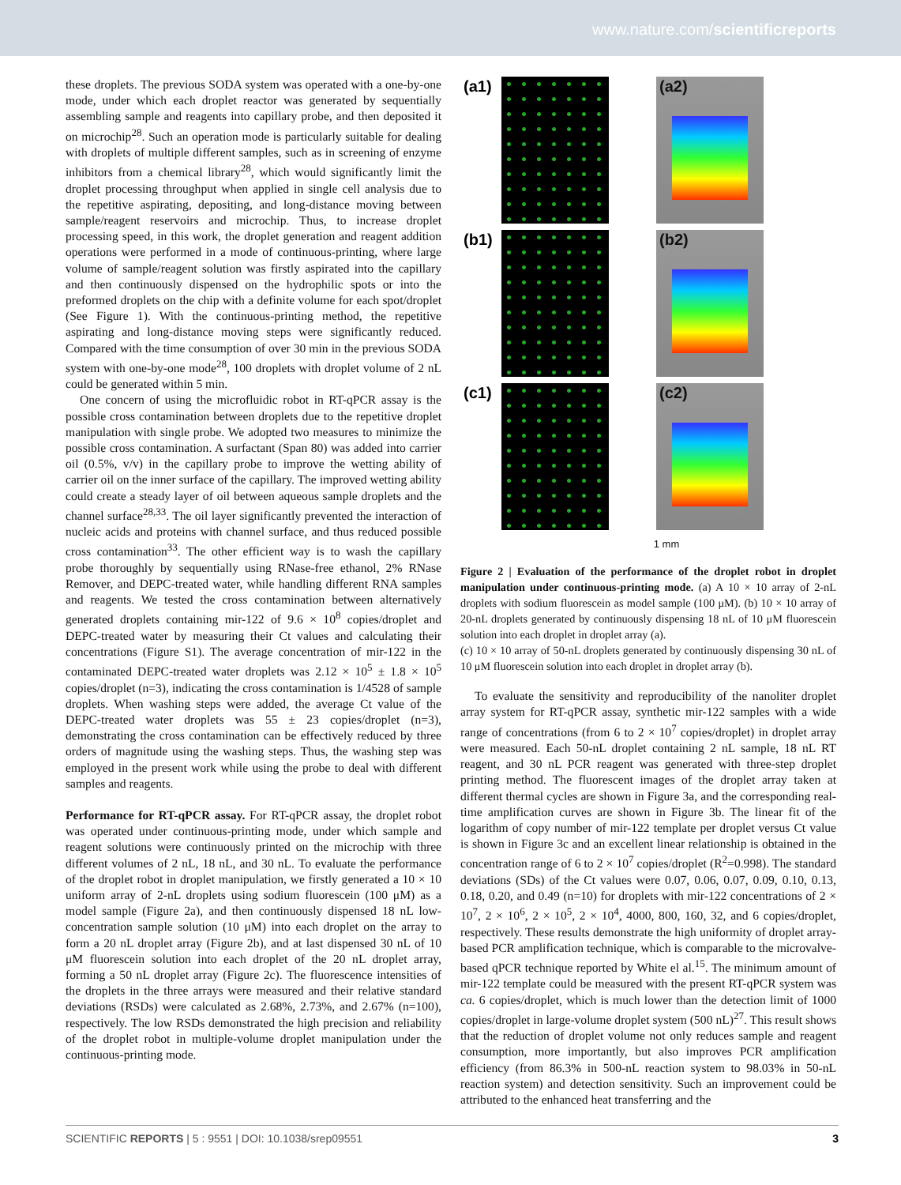www.nature.com/scientificreports
these droplets. The previous SODA system was operated with a one-by-one mode, under which each droplet reactor was generated by sequentially assembling sample and reagents into capillary probe, and then deposited it on microchip<sup>28</sup>. Such an operation mode is particularly suitable for dealing with droplets of multiple different samples, such as in screening of enzyme inhibitors from a chemical library<sup>28</sup>, which would significantly limit the droplet processing throughput when applied in single cell analysis due to the repetitive aspirating, depositing, and long-distance moving between sample/reagent reservoirs and microchip. Thus, to increase droplet processing speed, in this work, the droplet generation and reagent addition operations were performed in a mode of continuous-printing, where large volume of sample/reagent solution was firstly aspirated into the capillary and then continuously dispensed on the hydrophilic spots or into the preformed droplets on the chip with a definite volume for each spot/droplet (See Figure 1). With the continuous-printing method, the repetitive aspirating and long-distance moving steps were significantly reduced. Compared with the time consumption of over 30 min in the previous SODA system with one-by-one mode<sup>28</sup>, 100 droplets with droplet volume of 2 nL could be generated within 5 min.
One concern of using the microfluidic robot in RT-qPCR assay is the possible cross contamination between droplets due to the repetitive droplet manipulation with single probe. We adopted two measures to minimize the possible cross contamination. A surfactant (Span 80) was added into carrier oil (0.5%, v/v) in the capillary probe to improve the wetting ability of carrier oil on the inner surface of the capillary. The improved wetting ability could create a steady layer of oil between aqueous sample droplets and the channel surface<sup>28,33</sup>. The oil layer significantly prevented the interaction of nucleic acids and proteins with channel surface, and thus reduced possible cross contamination<sup>33</sup>. The other efficient way is to wash the capillary probe thoroughly by sequentially using RNase-free ethanol, 2% RNase Remover, and DEPC-treated water, while handling different RNA samples and reagents. We tested the cross contamination between alternatively generated droplets containing mir-122 of 9.6 × 10<sup>8</sup> copies/droplet and DEPC-treated water by measuring their Ct values and calculating their concentrations (Figure S1). The average concentration of mir-122 in the contaminated DEPC-treated water droplets was 2.12 × 10<sup>5</sup> ± 1.8 × 10<sup>5</sup> copies/droplet (n=3), indicating the cross contamination is 1/4528 of sample droplets. When washing steps were added, the average Ct value of the DEPC-treated water droplets was 55 ± 23 copies/droplet (n=3), demonstrating the cross contamination can be effectively reduced by three orders of magnitude using the washing steps. Thus, the washing step was employed in the present work while using the probe to deal with different samples and reagents.
Performance for RT-qPCR assay. For RT-qPCR assay, the droplet robot was operated under continuous-printing mode, under which sample and reagent solutions were continuously printed on the microchip with three different volumes of 2 nL, 18 nL, and 30 nL. To evaluate the performance of the droplet robot in droplet manipulation, we firstly generated a 10 × 10 uniform array of 2-nL droplets using sodium fluorescein (100 μM) as a model sample (Figure 2a), and then continuously dispensed 18 nL low-concentration sample solution (10 μM) into each droplet on the array to form a 20 nL droplet array (Figure 2b), and at last dispensed 30 nL of 10 μM fluorescein solution into each droplet of the 20 nL droplet array, forming a 50 nL droplet array (Figure 2c). The fluorescence intensities of the droplets in the three arrays were measured and their relative standard deviations (RSDs) were calculated as 2.68%, 2.73%, and 2.67% (n=100), respectively. The low RSDs demonstrated the high precision and reliability of the droplet robot in multiple-volume droplet manipulation under the continuous-printing mode.
(a1)
(a2)
(b1)
(b2)
(c1)
(c2)
1 mm
Figure 2 | Evaluation of the performance of the droplet robot in droplet manipulation under continuous-printing mode. (a) A 10 × 10 array of 2-nL droplets with sodium fluorescein as model sample (100 μM). (b) 10 × 10 array of 20-nL droplets generated by continuously dispensing 18 nL of 10 μM fluorescein solution into each droplet in droplet array (a).
(c) 10 × 10 array of 50-nL droplets generated by continuously dispensing 30 nL of 10 μM fluorescein solution into each droplet in droplet array (b).
To evaluate the sensitivity and reproducibility of the nanoliter droplet array system for RT-qPCR assay, synthetic mir-122 samples with a wide range of concentrations (from 6 to 2 × 10<sup>7</sup> copies/droplet) in droplet array were measured. Each 50-nL droplet containing 2 nL sample, 18 nL RT reagent, and 30 nL PCR reagent was generated with three-step droplet printing method. The fluorescent images of the droplet array taken at different thermal cycles are shown in Figure 3a, and the corresponding real-time amplification curves are shown in Figure 3b. The linear fit of the logarithm of copy number of mir-122 template per droplet versus Ct value is shown in Figure 3c and an excellent linear relationship is obtained in the concentration range of 6 to 2 × 10<sup>7</sup> copies/droplet (R<sup>2</sup>=0.998). The standard deviations (SDs) of the Ct values were 0.07, 0.06, 0.07, 0.09, 0.10, 0.13, 0.18, 0.20, and 0.49 (n=10) for droplets with mir-122 concentrations of 2 × 10<sup>7</sup>, 2 × 10<sup>6</sup>, 2 × 10<sup>5</sup>, 2 × 10<sup>4</sup>, 4000, 800, 160, 32, and 6 copies/droplet, respectively. These results demonstrate the high uniformity of droplet array-based PCR amplification technique, which is comparable to the microvalve-based qPCR technique reported by White el al.<sup>15</sup>. The minimum amount of mir-122 template could be measured with the present RT-qPCR system was ca. 6 copies/droplet, which is much lower than the detection limit of 1000 copies/droplet in large-volume droplet system (500 nL)<sup>27</sup>. This result shows that the reduction of droplet volume not only reduces sample and reagent consumption, more importantly, but also improves PCR amplification efficiency (from 86.3% in 500-nL reaction system to 98.03% in 50-nL reaction system) and detection sensitivity. Such an improvement could be attributed to the enhanced heat transferring and the
SCIENTIFIC REPORTS | 5 : 9551 | DOI: 10.1038/srep09551 3